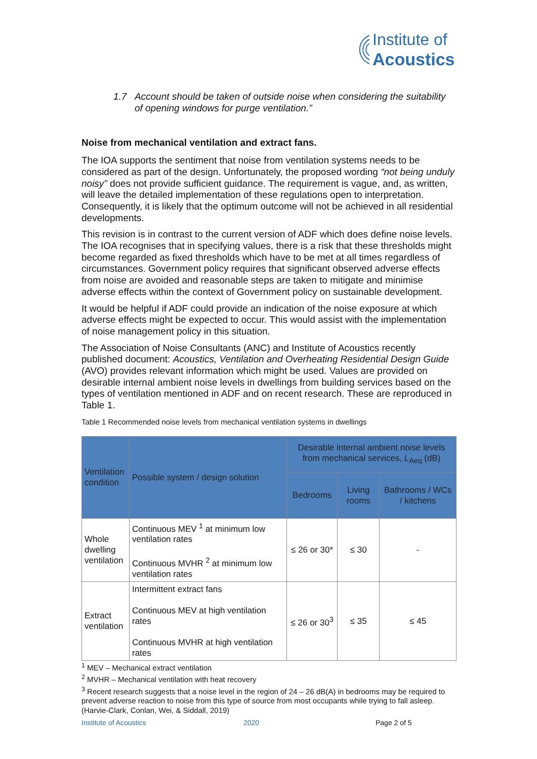Institute of
Acoustics
1.7 Account should be taken of outside noise when considering the suitability of opening windows for purge ventilation.”
Noise from mechanical ventilation and extract fans.
The IOA supports the sentiment that noise from ventilation systems needs to be considered as part of the design. Unfortunately, the proposed wording “not being unduly noisy” does not provide sufficient guidance. The requirement is vague, and, as written, will leave the detailed implementation of these regulations open to interpretation. Consequently, it is likely that the optimum outcome will not be achieved in all residential developments.
This revision is in contrast to the current version of ADF which does define noise levels. The IOA recognises that in specifying values, there is a risk that these thresholds might become regarded as fixed thresholds which have to be met at all times regardless of circumstances. Government policy requires that significant observed adverse effects from noise are avoided and reasonable steps are taken to mitigate and minimise adverse effects within the context of Government policy on sustainable development.
It would be helpful if ADF could provide an indication of the noise exposure at which adverse effects might be expected to occur. This would assist with the implementation of noise management policy in this situation.
The Association of Noise Consultants (ANC) and Institute of Acoustics recently published document: Acoustics, Ventilation and Overheating Residential Design Guide (AVO) provides relevant information which might be used. Values are provided on desirable internal ambient noise levels in dwellings from building services based on the types of ventilation mentioned in ADF and on recent research. These are reproduced in Table 1.
Table 1 Recommended noise levels from mechanical ventilation systems in dwellings
| Ventilation condition | Possible system / design solution | Desirable internal ambient noise levels from mechanical services, L<sub>Aeq</sub> (dB) | | |
| --- | --- | --- | --- | --- |
| | | Bedrooms | Living rooms | Bathrooms / WCs / kitchens |
| Whole dwelling ventilation | Continuous MEV <sup>1</sup> at minimum low ventilation rates Continuous MVHR <sup>2</sup> at minimum low ventilation rates | ≤ 26 or 30* | ≤ 30 | - |
| Extract ventilation | Intermittent extract fans Continuous MEV at high ventilation rates Continuous MVHR at high ventilation rates | ≤ 26 or 30<sup>3</sup> | ≤ 35 | ≤ 45 |
<sup>1</sup> MEV – Mechanical extract ventilation
<sup>2</sup> MVHR – Mechanical ventilation with heat recovery
<sup>3</sup> Recent research suggests that a noise level in the region of 24 – 26 dB(A) in bedrooms may be required to prevent adverse reaction to noise from this type of source from most occupants while trying to fall asleep. (Harvie-Clark, Conlan, Wei, & Siddall, 2019)
Institute of Acoustics 2020 Page 2 of 5